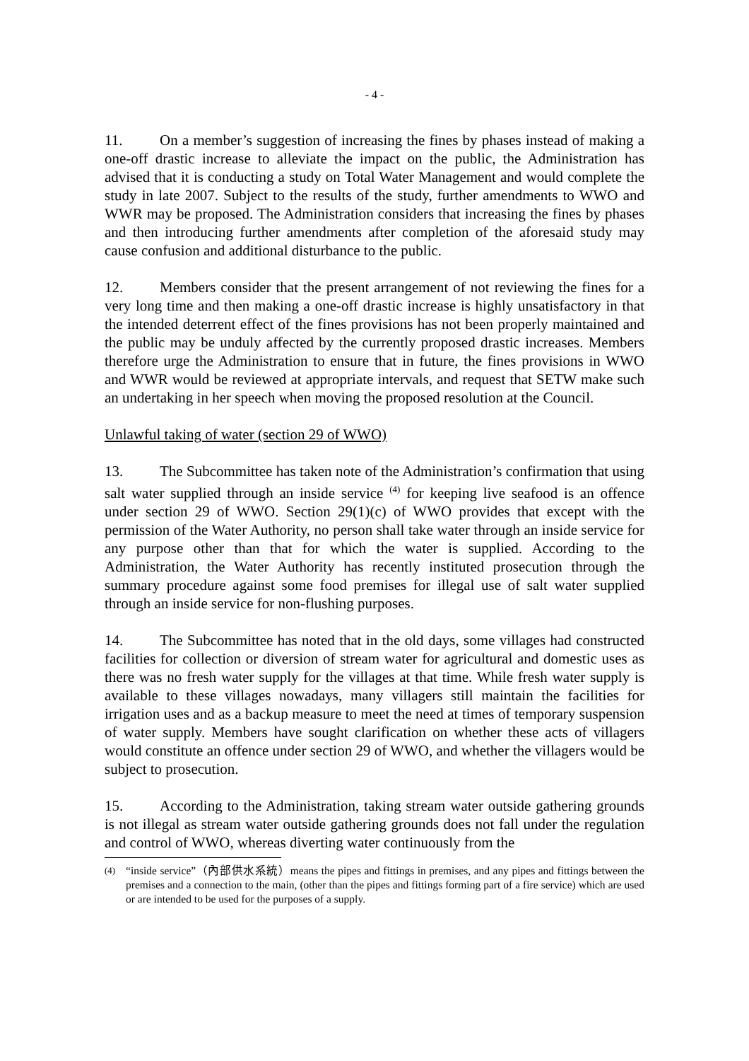- 4 -
11. On a member’s suggestion of increasing the fines by phases instead of making a one-off drastic increase to alleviate the impact on the public, the Administration has advised that it is conducting a study on Total Water Management and would complete the study in late 2007. Subject to the results of the study, further amendments to WWO and WWR may be proposed. The Administration considers that increasing the fines by phases and then introducing further amendments after completion of the aforesaid study may cause confusion and additional disturbance to the public.
12. Members consider that the present arrangement of not reviewing the fines for a very long time and then making a one-off drastic increase is highly unsatisfactory in that the intended deterrent effect of the fines provisions has not been properly maintained and the public may be unduly affected by the currently proposed drastic increases. Members therefore urge the Administration to ensure that in future, the fines provisions in WWO and WWR would be reviewed at appropriate intervals, and request that SETW make such an undertaking in her speech when moving the proposed resolution at the Council.
Unlawful taking of water (section 29 of WWO)
13. The Subcommittee has taken note of the Administration’s confirmation that using salt water supplied through an inside service <sup>(4)</sup> for keeping live seafood is an offence under section 29 of WWO. Section 29(1)(c) of WWO provides that except with the permission of the Water Authority, no person shall take water through an inside service for any purpose other than that for which the water is supplied. According to the Administration, the Water Authority has recently instituted prosecution through the summary procedure against some food premises for illegal use of salt water supplied through an inside service for non-flushing purposes.
14. The Subcommittee has noted that in the old days, some villages had constructed facilities for collection or diversion of stream water for agricultural and domestic uses as there was no fresh water supply for the villages at that time. While fresh water supply is available to these villages nowadays, many villagers still maintain the facilities for irrigation uses and as a backup measure to meet the need at times of temporary suspension of water supply. Members have sought clarification on whether these acts of villagers would constitute an offence under section 29 of WWO, and whether the villagers would be subject to prosecution.
15. According to the Administration, taking stream water outside gathering grounds is not illegal as stream water outside gathering grounds does not fall under the regulation and control of WWO, whereas diverting water continuously from the
<sup>(4)</sup> “inside service”（內部供水系統）means the pipes and fittings in premises, and any pipes and fittings between the premises and a connection to the main, (other than the pipes and fittings forming part of a fire service) which are used or are intended to be used for the purposes of a supply.